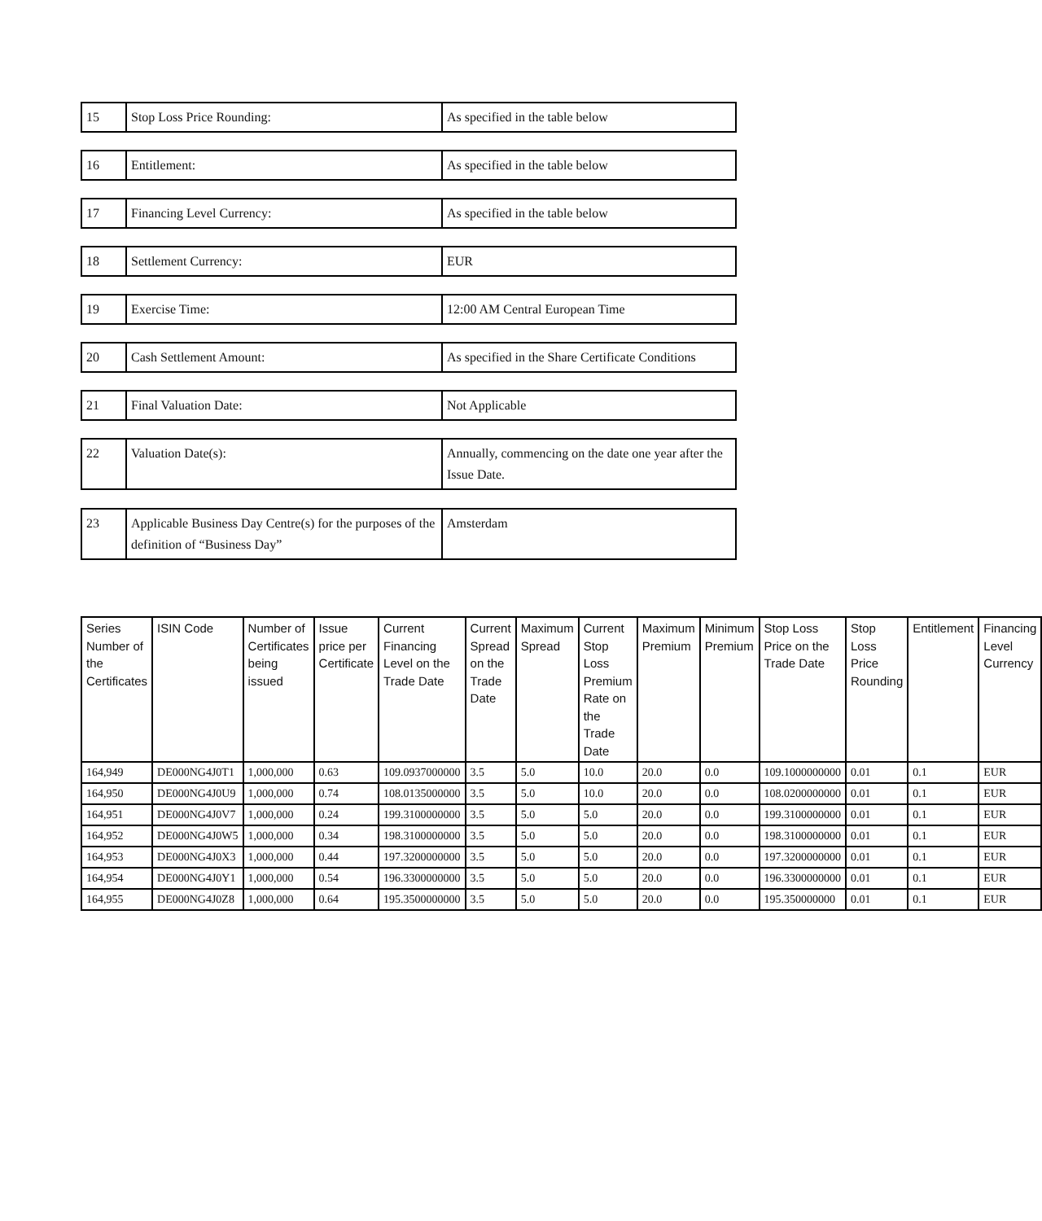| 15 | Stop Loss Price Rounding: | As specified in the table below |
| 16 | Entitlement: | As specified in the table below |
| 17 | Financing Level Currency: | As specified in the table below |
| 18 | Settlement Currency: | EUR |
| 19 | Exercise Time: | 12:00 AM Central European Time |
| 20 | Cash Settlement Amount: | As specified in the Share Certificate Conditions |
| 21 | Final Valuation Date: | Not Applicable |
| 22 | Valuation Date(s): | Annually, commencing on the date one year after the Issue Date. |
| 23 | Applicable Business Day Centre(s) for the purposes of the definition of “Business Day” | Amsterdam |
| Series Number of the Certificates | ISIN Code | Number of Certificates being issued | Issue price per Certificate | Current Financing Level on the Trade Date | Current Spread on the Trade Date | Maximum Spread | Current Stop Loss Premium Rate on the Trade Date | Maximum Premium | Minimum Premium | Stop Loss Price on the Trade Date | Stop Loss Price Rounding | Entitlement | Financing Level Currency |
| --- | --- | --- | --- | --- | --- | --- | --- | --- | --- | --- | --- | --- | --- |
| 164,949 | DE000NG4J0T1 | 1,000,000 | 0.63 | 109.0937000000 | 3.5 | 5.0 | 10.0 | 20.0 | 0.0 | 109.1000000000 | 0.01 | 0.1 | EUR |
| 164,950 | DE000NG4J0U9 | 1,000,000 | 0.74 | 108.0135000000 | 3.5 | 5.0 | 10.0 | 20.0 | 0.0 | 108.0200000000 | 0.01 | 0.1 | EUR |
| 164,951 | DE000NG4J0V7 | 1,000,000 | 0.24 | 199.3100000000 | 3.5 | 5.0 | 5.0 | 20.0 | 0.0 | 199.3100000000 | 0.01 | 0.1 | EUR |
| 164,952 | DE000NG4J0W5 | 1,000,000 | 0.34 | 198.3100000000 | 3.5 | 5.0 | 5.0 | 20.0 | 0.0 | 198.3100000000 | 0.01 | 0.1 | EUR |
| 164,953 | DE000NG4J0X3 | 1,000,000 | 0.44 | 197.3200000000 | 3.5 | 5.0 | 5.0 | 20.0 | 0.0 | 197.3200000000 | 0.01 | 0.1 | EUR |
| 164,954 | DE000NG4J0Y1 | 1,000,000 | 0.54 | 196.3300000000 | 3.5 | 5.0 | 5.0 | 20.0 | 0.0 | 196.3300000000 | 0.01 | 0.1 | EUR |
| 164,955 | DE000NG4J0Z8 | 1,000,000 | 0.64 | 195.3500000000 | 3.5 | 5.0 | 5.0 | 20.0 | 0.0 | 195.350000000 | 0.01 | 0.1 | EUR |